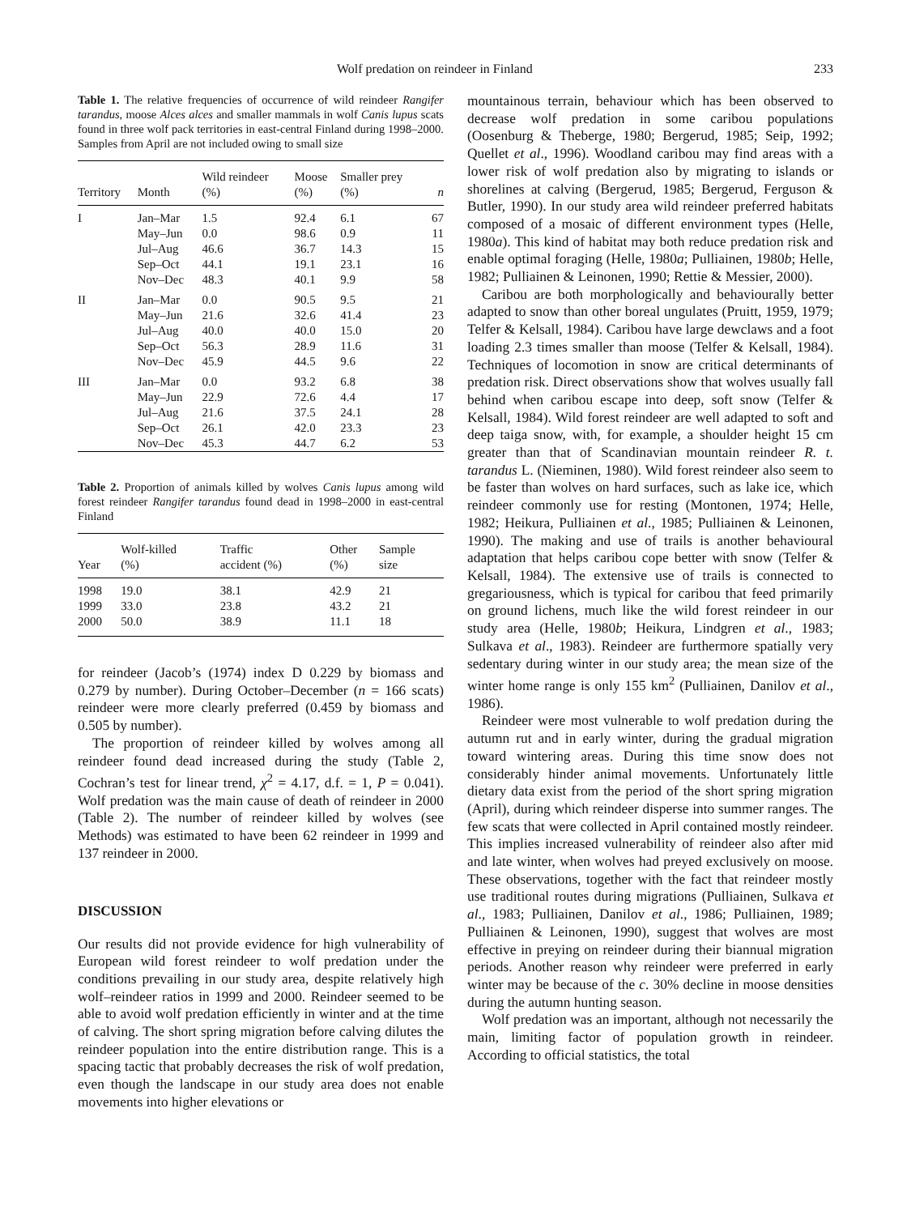Wolf predation on reindeer in Finland 233
Table 1. The relative frequencies of occurrence of wild reindeer Rangifer tarandus, moose Alces alces and smaller mammals in wolf Canis lupus scats found in three wolf pack territories in east-central Finland during 1998–2000. Samples from April are not included owing to small size
| Territory | Month | Wild reindeer (%) | Moose (%) | Smaller prey (%) | n |
| --- | --- | --- | --- | --- | --- |
| I | Jan–Mar May–Jun Jul–Aug Sep–Oct Nov–Dec | 1.5 0.0 46.6 44.1 48.3 | 92.4 98.6 36.7 19.1 40.1 | 6.1 0.9 14.3 23.1 9.9 | 67 11 15 16 58 |
| II | Jan–Mar May–Jun Jul–Aug Sep–Oct Nov–Dec | 0.0 21.6 40.0 56.3 45.9 | 90.5 32.6 40.0 28.9 44.5 | 9.5 41.4 15.0 11.6 9.6 | 21 23 20 31 22 |
| III | Jan–Mar May–Jun Jul–Aug Sep–Oct Nov–Dec | 0.0 22.9 21.6 26.1 45.3 | 93.2 72.6 37.5 42.0 44.7 | 6.8 4.4 24.1 23.3 6.2 | 38 17 28 23 53 |
Table 2. Proportion of animals killed by wolves Canis lupus among wild forest reindeer Rangifer tarandus found dead in 1998–2000 in east-central Finland
| Year | Wolf-killed (%) | Traffic accident (%) | Other (%) | Sample size |
| --- | --- | --- | --- | --- |
| 1998 1999 2000 | 19.0 33.0 50.0 | 38.1 23.8 38.9 | 42.9 43.2 11.1 | 21 21 18 |
for reindeer (Jacob’s (1974) index D 0.229 by biomass and 0.279 by number). During October–December (n = 166 scats) reindeer were more clearly preferred (0.459 by biomass and 0.505 by number).
The proportion of reindeer killed by wolves among all reindeer found dead increased during the study (Table 2, Cochran’s test for linear trend, χ<sup>2</sup> = 4.17, d.f. = 1, P = 0.041). Wolf predation was the main cause of death of reindeer in 2000 (Table 2). The number of reindeer killed by wolves (see Methods) was estimated to have been 62 reindeer in 1999 and 137 reindeer in 2000.
DISCUSSION
Our results did not provide evidence for high vulnerability of European wild forest reindeer to wolf predation under the conditions prevailing in our study area, despite relatively high wolf–reindeer ratios in 1999 and 2000. Reindeer seemed to be able to avoid wolf predation efficiently in winter and at the time of calving. The short spring migration before calving dilutes the reindeer population into the entire distribution range. This is a spacing tactic that probably decreases the risk of wolf predation, even though the landscape in our study area does not enable movements into higher elevations or
mountainous terrain, behaviour which has been observed to decrease wolf predation in some caribou populations (Oosenburg & Theberge, 1980; Bergerud, 1985; Seip, 1992; Quellet et al., 1996). Woodland caribou may find areas with a lower risk of wolf predation also by migrating to islands or shorelines at calving (Bergerud, 1985; Bergerud, Ferguson & Butler, 1990). In our study area wild reindeer preferred habitats composed of a mosaic of different environment types (Helle, 1980a). This kind of habitat may both reduce predation risk and enable optimal foraging (Helle, 1980a; Pulliainen, 1980b; Helle, 1982; Pulliainen & Leinonen, 1990; Rettie & Messier, 2000).
Caribou are both morphologically and behaviourally better adapted to snow than other boreal ungulates (Pruitt, 1959, 1979; Telfer & Kelsall, 1984). Caribou have large dewclaws and a foot loading 2.3 times smaller than moose (Telfer & Kelsall, 1984). Techniques of locomotion in snow are critical determinants of predation risk. Direct observations show that wolves usually fall behind when caribou escape into deep, soft snow (Telfer & Kelsall, 1984). Wild forest reindeer are well adapted to soft and deep taiga snow, with, for example, a shoulder height 15 cm greater than that of Scandinavian mountain reindeer R. t. tarandus L. (Nieminen, 1980). Wild forest reindeer also seem to be faster than wolves on hard surfaces, such as lake ice, which reindeer commonly use for resting (Montonen, 1974; Helle, 1982; Heikura, Pulliainen et al., 1985; Pulliainen & Leinonen, 1990). The making and use of trails is another behavioural adaptation that helps caribou cope better with snow (Telfer & Kelsall, 1984). The extensive use of trails is connected to gregariousness, which is typical for caribou that feed primarily on ground lichens, much like the wild forest reindeer in our study area (Helle, 1980b; Heikura, Lindgren et al., 1983; Sulkava et al., 1983). Reindeer are furthermore spatially very sedentary during winter in our study area; the mean size of the winter home range is only 155 km<sup>2</sup> (Pulliainen, Danilov et al., 1986).
Reindeer were most vulnerable to wolf predation during the autumn rut and in early winter, during the gradual migration toward wintering areas. During this time snow does not considerably hinder animal movements. Unfortunately little dietary data exist from the period of the short spring migration (April), during which reindeer disperse into summer ranges. The few scats that were collected in April contained mostly reindeer. This implies increased vulnerability of reindeer also after mid and late winter, when wolves had preyed exclusively on moose. These observations, together with the fact that reindeer mostly use traditional routes during migrations (Pulliainen, Sulkava et al., 1983; Pulliainen, Danilov et al., 1986; Pulliainen, 1989; Pulliainen & Leinonen, 1990), suggest that wolves are most effective in preying on reindeer during their biannual migration periods. Another reason why reindeer were preferred in early winter may be because of the c. 30% decline in moose densities during the autumn hunting season.
Wolf predation was an important, although not necessarily the main, limiting factor of population growth in reindeer. According to official statistics, the total